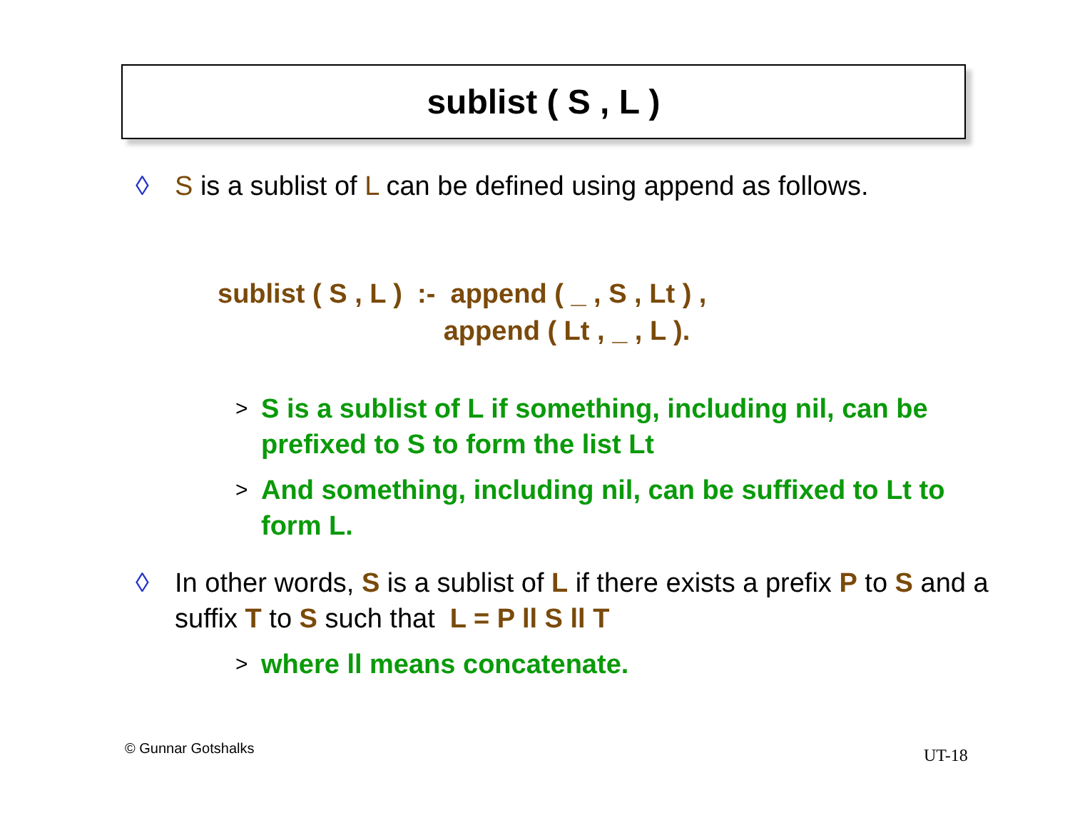sublist ( S , L )
◊ S is a sublist of L can be defined using append as follows.
sublist ( S , L ) :- append ( _ , S , Lt ) , append ( Lt , _ , L ).
> S is a sublist of L if something, including nil, can be prefixed to S to form the list Lt
> And something, including nil, can be suffixed to Lt to form L.
◊ In other words, S is a sublist of L if there exists a prefix P to S and a suffix T to S such that L = P ll S ll T
> where ll means concatenate.
© Gunnar Gotshalks UT-18